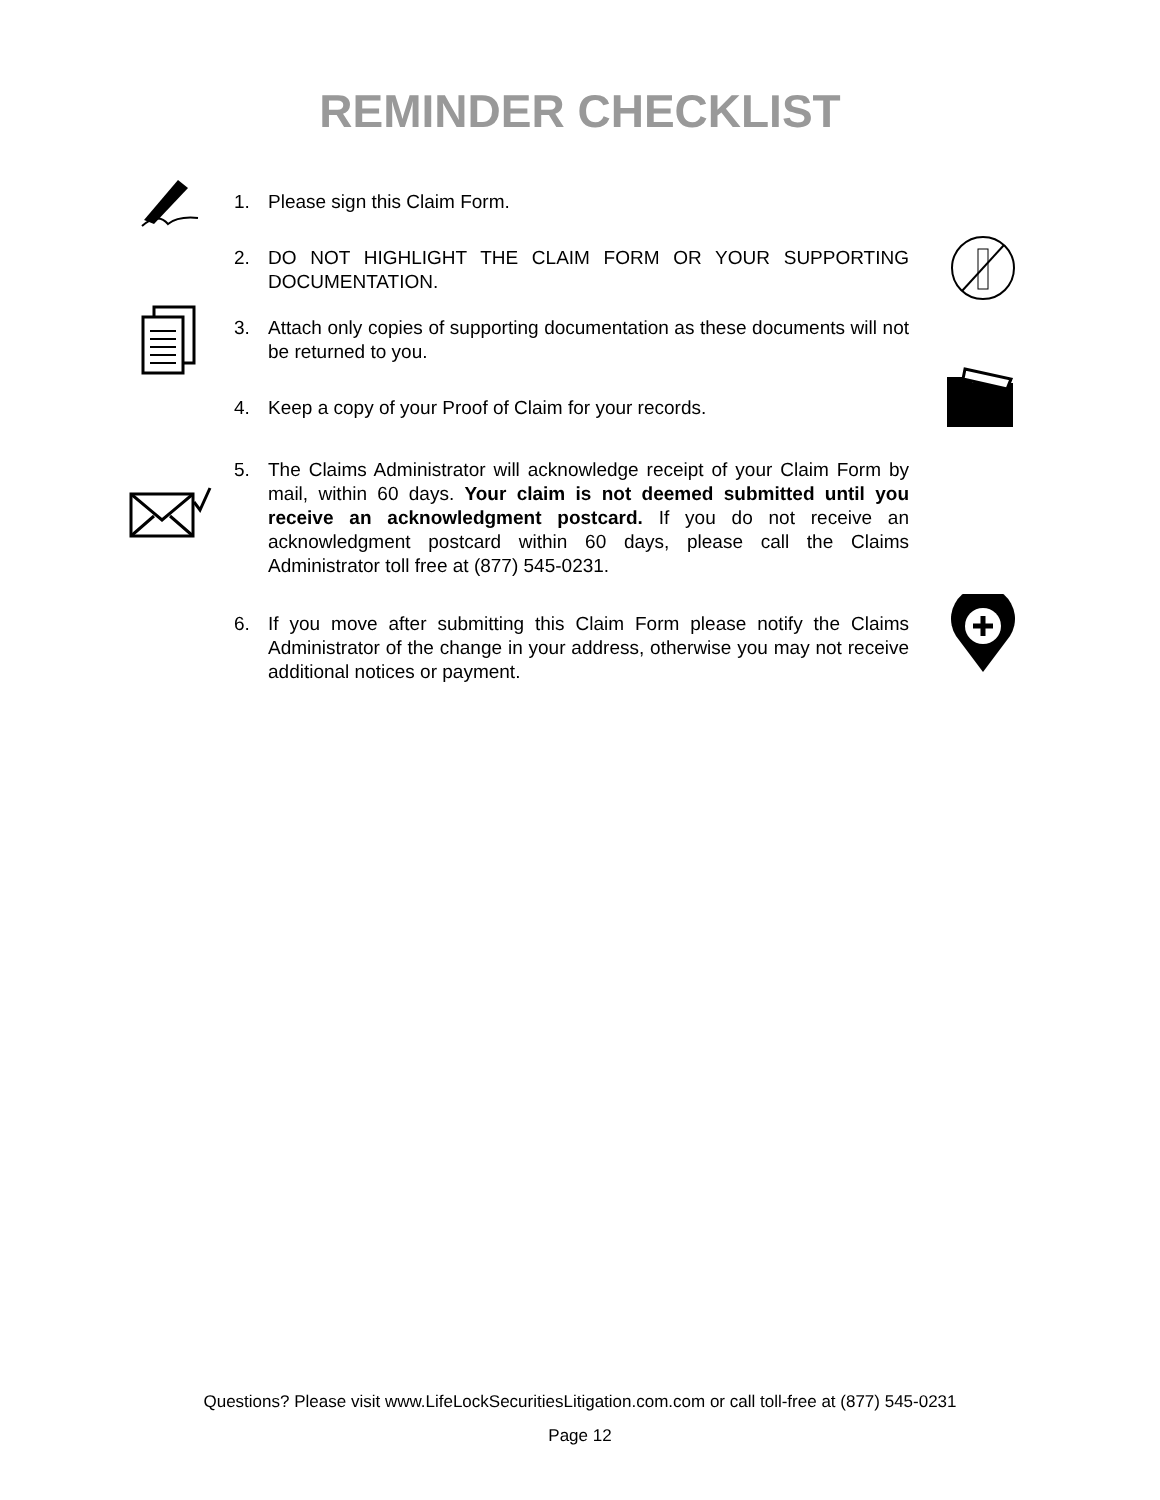REMINDER CHECKLIST
1. Please sign this Claim Form.
2. DO NOT HIGHLIGHT THE CLAIM FORM OR YOUR SUPPORTING DOCUMENTATION.
3. Attach only copies of supporting documentation as these documents will not be returned to you.
4. Keep a copy of your Proof of Claim for your records.
5. The Claims Administrator will acknowledge receipt of your Claim Form by mail, within 60 days. Your claim is not deemed submitted until you receive an acknowledgment postcard. If you do not receive an acknowledgment postcard within 60 days, please call the Claims Administrator toll free at (877) 545-0231.
6. If you move after submitting this Claim Form please notify the Claims Administrator of the change in your address, otherwise you may not receive additional notices or payment.
Questions? Please visit www.LifeLockSecuritiesLitigation.com.com or call toll-free at (877) 545-0231
Page 12